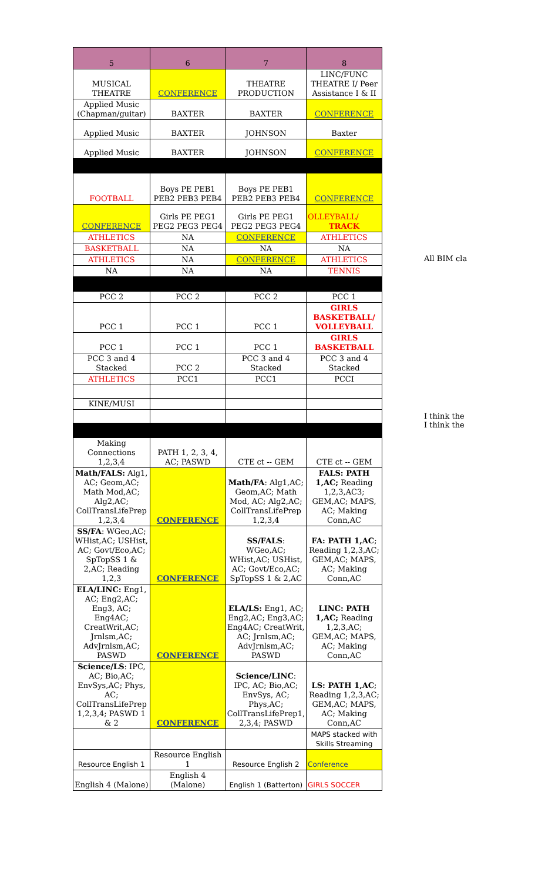| 5 | 6 | 7 | 8 |
| --- | --- | --- | --- |
| MUSICAL THEATRE | CONFERENCE | THEATRE PRODUCTION | LINC/FUNC THEATRE I/ Peer Assistance I & II |
| Applied Music (Chapman/guitar) | BAXTER | BAXTER | CONFERENCE |
| Applied Music | BAXTER | JOHNSON | Baxter |
| Applied Music | BAXTER | JOHNSON | CONFERENCE |
| FOOTBALL | Boys PE PEB1 PEB2 PEB3 PEB4 | Boys PE PEB1 PEB2 PEB3 PEB4 | CONFERENCE |
| CONFERENCE | Girls PE PEG1 PEG2 PEG3 PEG4 | Girls PE PEG1 PEG2 PEG3 PEG4 | OLLEYBALL/ TRACK |
| ATHLETICS | NA | CONFERENCE | ATHLETICS |
| BASKETBALL | NA | NA | NA |
| ATHLETICS | NA | CONFERENCE | ATHLETICS |
| NA | NA | NA | TENNIS |
| PCC 2 | PCC 2 | PCC 2 | PCC 1 |
| PCC 1 | PCC 1 | PCC 1 | GIRLS BASKETBALL/ VOLLEYBALL |
| PCC 1 | PCC 1 | PCC 1 | GIRLS BASKETBALL |
| PCC 3 and 4 Stacked | PCC 2 | PCC 3 and 4 Stacked | PCC 3 and 4 Stacked |
| ATHLETICS | PCC1 | PCC1 | PCCI |
| KINE/MUSI | | | |
| Making Connections 1,2,3,4 | PATH 1, 2, 3, 4, AC; PASWD | CTE ct -- GEM | CTE ct -- GEM |
| Math/FALS: Alg1, AC; Geom,AC; Math Mod,AC; Alg2,AC; CollTransLifePrep 1,2,3,4 | CONFERENCE | Math/FA : Alg1,AC; Geom,AC; Math Mod, AC; Alg2,AC; CollTransLifePrep 1,2,3,4 | FALS: PATH 1,AC; Reading 1,2,3,AC3; GEM,AC; MAPS, AC; Making Conn,AC |
| SS/FA : WGeo,AC; WHist,AC; USHist, AC; Govt/Eco,AC; SpTopSS 1 & 2,AC; Reading 1,2,3 | CONFERENCE | SS/FALS : WGeo,AC; WHist,AC; USHist, AC; Govt/Eco,AC; SpTopSS 1 & 2,AC | FA: PATH 1,AC ; Reading 1,2,3,AC; GEM,AC; MAPS, AC; Making Conn,AC |
| ELA/LINC: Eng1, AC; Eng2,AC; Eng3, AC; Eng4AC; CreatWrit,AC; Jrnlsm,AC; AdvJrnlsm,AC; PASWD | CONFERENCE | ELA/LS: Eng1, AC; Eng2,AC; Eng3,AC; Eng4AC; CreatWrit, AC; Jrnlsm,AC; AdvJrnlsm,AC; PASWD | LINC: PATH 1,AC; Reading 1,2,3,AC; GEM,AC; MAPS, AC; Making Conn,AC |
| Science/LS : IPC, AC; Bio,AC; EnvSys,AC; Phys, AC; CollTransLifePrep 1,2,3,4; PASWD 1 & 2 | CONFERENCE | Science/LINC : IPC, AC; Bio,AC; EnvSys, AC; Phys,AC; CollTransLifePrep1, 2,3,4; PASWD | LS: PATH 1,AC ; Reading 1,2,3,AC; GEM,AC; MAPS, AC; Making Conn,AC |
| | | | MAPS stacked with Skills Streaming |
| Resource English 1 | Resource English 1 | Resource English 2 | Conference |
| English 4 (Malone) | English 4 (Malone) | English 1 (Batterton) | GIRLS SOCCER |
All BIM cla
I think the
I think the